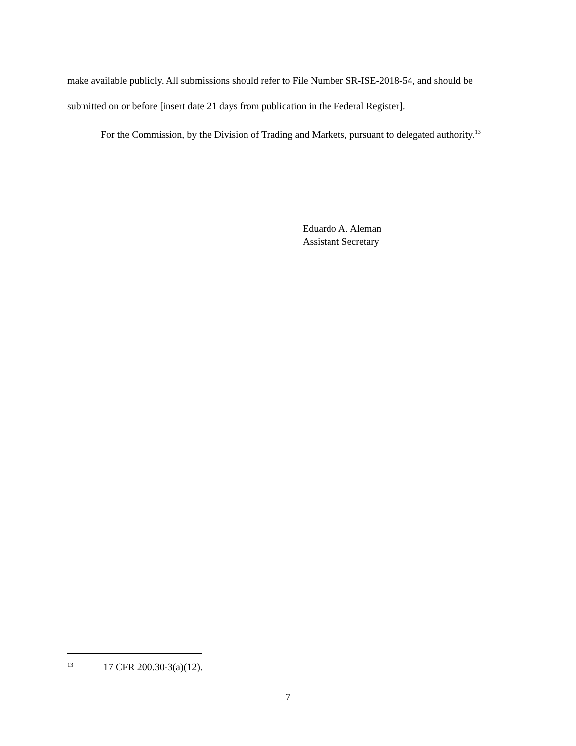make available publicly. All submissions should refer to File Number SR-ISE-2018-54, and should be submitted on or before [insert date 21 days from publication in the Federal Register].
For the Commission, by the Division of Trading and Markets, pursuant to delegated authority.<sup>13</sup>
Eduardo A. Aleman
Assistant Secretary
<sup>13</sup> 17 CFR 200.30-3(a)(12).
7